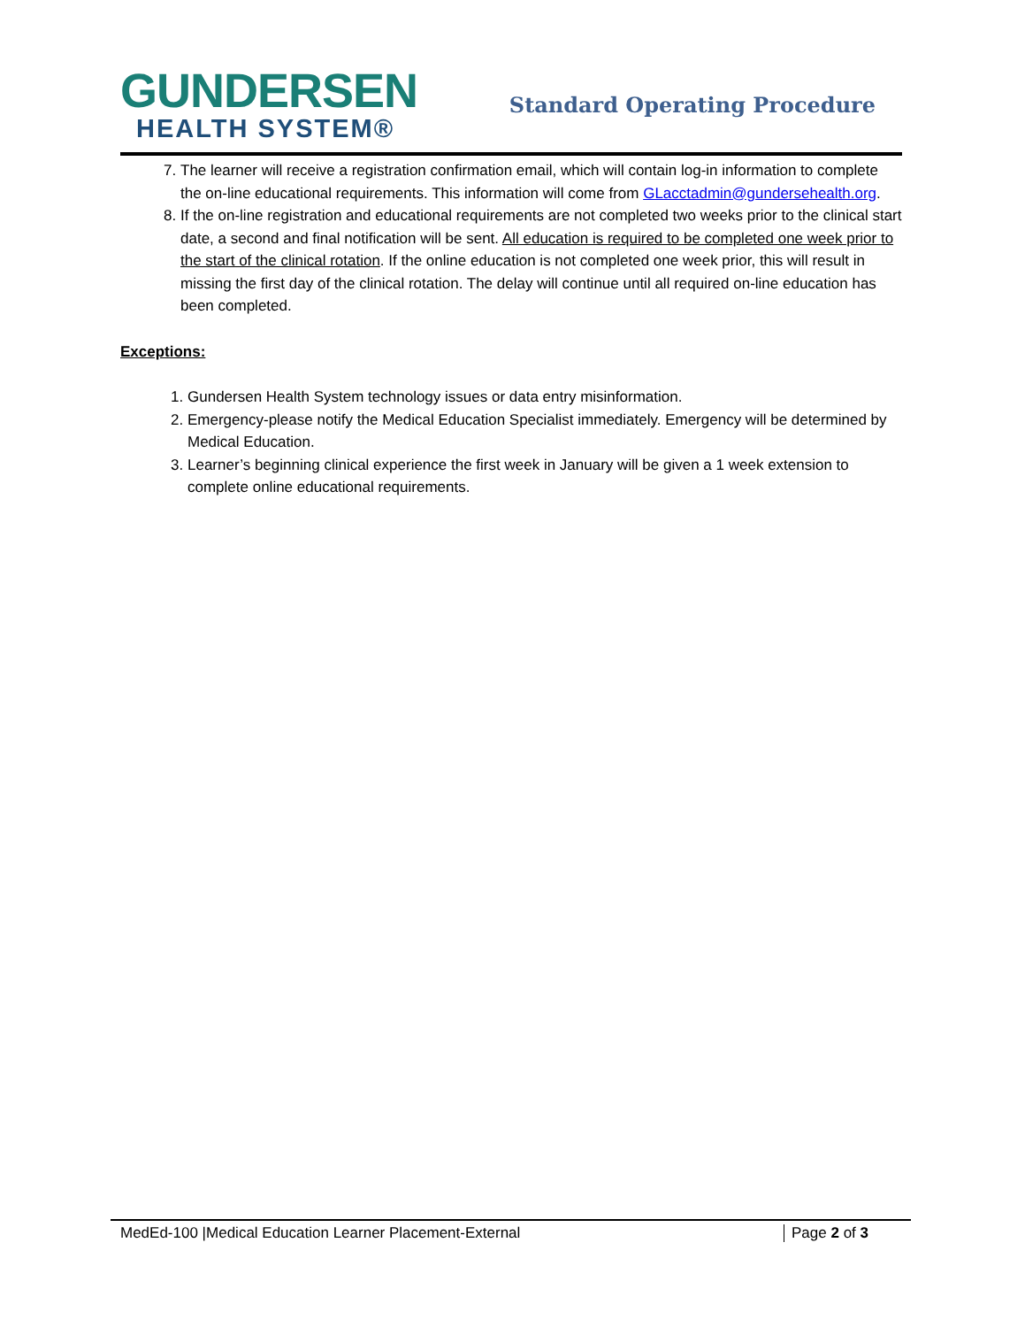GUNDERSEN
HEALTH SYSTEM®
Standard Operating Procedure
7. The learner will receive a registration confirmation email, which will contain log-in information to complete the on-line educational requirements. This information will come from GLacctadmin@gundersehealth.org.
8. If the on-line registration and educational requirements are not completed two weeks prior to the clinical start date, a second and final notification will be sent. All education is required to be completed one week prior to the start of the clinical rotation. If the online education is not completed one week prior, this will result in missing the first day of the clinical rotation. The delay will continue until all required on-line education has been completed.
Exceptions:
1. Gundersen Health System technology issues or data entry misinformation.
2. Emergency-please notify the Medical Education Specialist immediately. Emergency will be determined by Medical Education.
3. Learner’s beginning clinical experience the first week in January will be given a 1 week extension to complete online educational requirements.
MedEd-100 |Medical Education Learner Placement-External Page 2 of 3